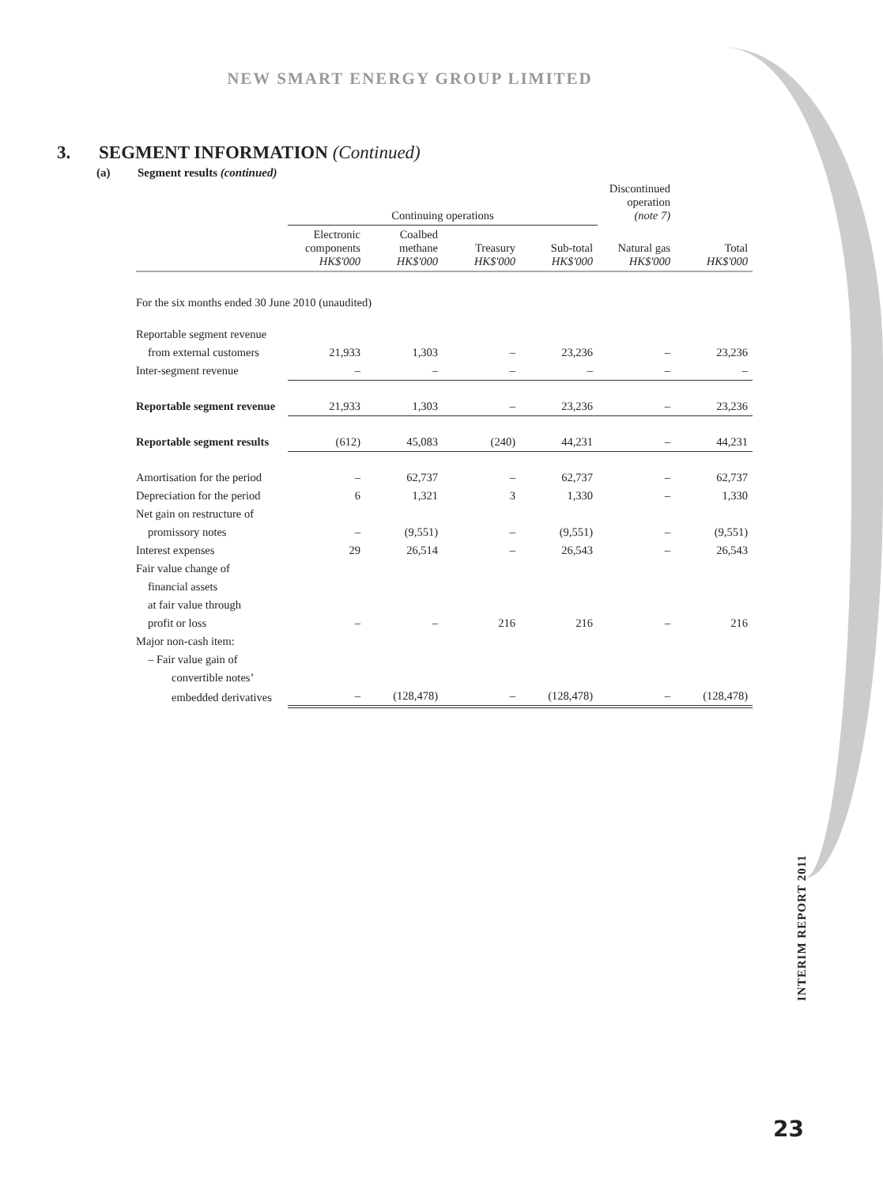NEW SMART ENERGY GROUP LIMITED
3. SEGMENT INFORMATION (Continued)
(a) Segment results (continued)
| | Continuing operations | | | | Discontinued operation (note 7) | |
| --- | --- | --- | --- | --- | --- | --- |
| | Electronic components HK$'000 | Coalbed methane HK$'000 | Treasury HK$'000 | Sub-total HK$'000 | Natural gas HK$'000 | Total HK$'000 |
| For the six months ended 30 June 2010 (unaudited) | | | | | | |
| Reportable segment revenue | | | | | | |
| from external customers | 21,933 | 1,303 | – | 23,236 | – | 23,236 |
| Inter-segment revenue | – | – | – | – | – | – |
| Reportable segment revenue | 21,933 | 1,303 | – | 23,236 | – | 23,236 |
| Reportable segment results | (612) | 45,083 | (240) | 44,231 | – | 44,231 |
| Amortisation for the period | – | 62,737 | – | 62,737 | – | 62,737 |
| Depreciation for the period | 6 | 1,321 | 3 | 1,330 | – | 1,330 |
| Net gain on restructure of | | | | | | |
| promissory notes | – | (9,551) | – | (9,551) | – | (9,551) |
| Interest expenses | 29 | 26,514 | – | 26,543 | – | 26,543 |
| Fair value change of | | | | | | |
| financial assets | | | | | | |
| at fair value through | | | | | | |
| profit or loss | – | – | 216 | 216 | – | 216 |
| Major non-cash item: | | | | | | |
| – Fair value gain of | | | | | | |
| convertible notes’ | | | | | | |
| embedded derivatives | – | (128,478) | – | (128,478) | – | (128,478) |
INTERIM REPORT 2011
23